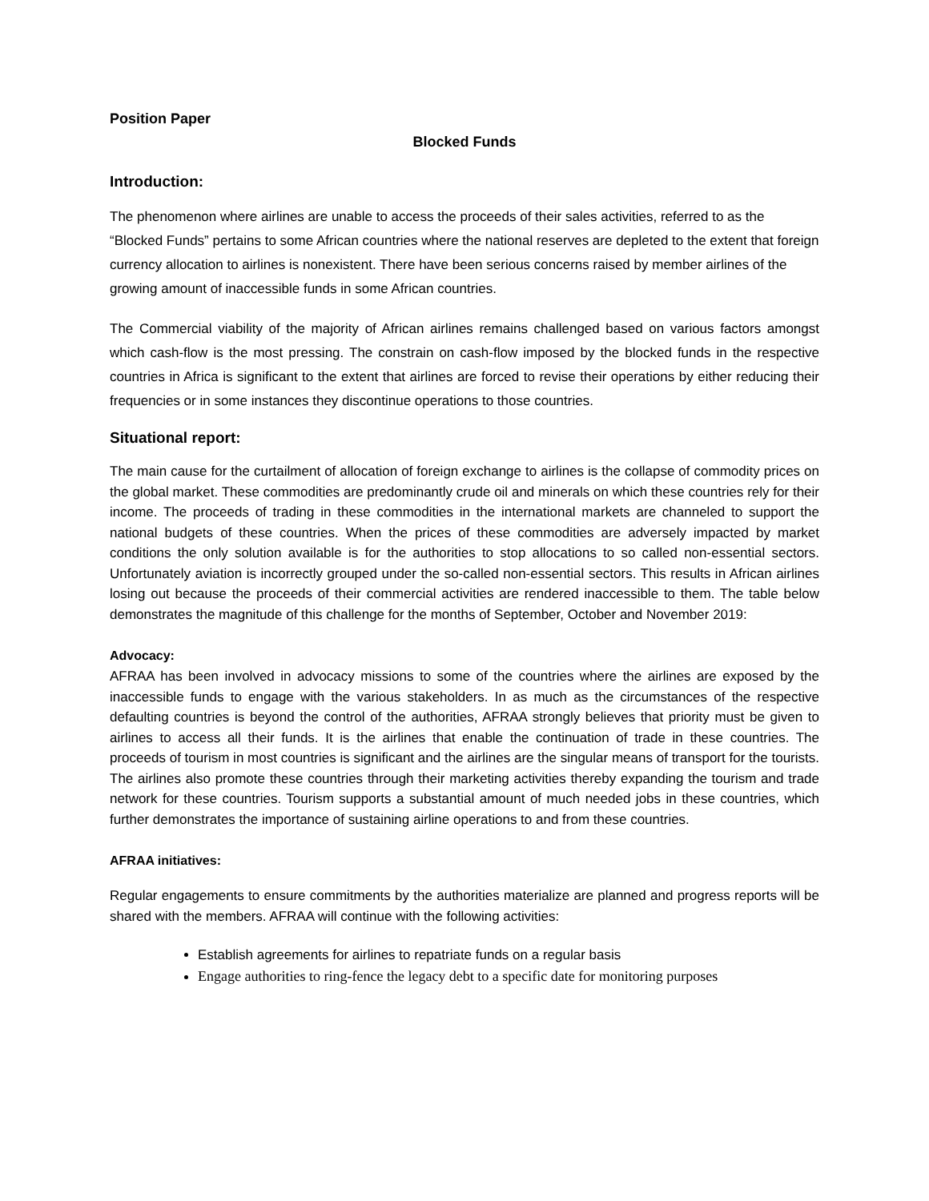Position Paper
Blocked Funds
Introduction:
The phenomenon where airlines are unable to access the proceeds of their sales activities, referred to as the “Blocked Funds” pertains to some African countries where the national reserves are depleted to the extent that foreign currency allocation to airlines is nonexistent. There have been serious concerns raised by member airlines of the growing amount of inaccessible funds in some African countries.
The Commercial viability of the majority of African airlines remains challenged based on various factors amongst which cash-flow is the most pressing. The constrain on cash-flow imposed by the blocked funds in the respective countries in Africa is significant to the extent that airlines are forced to revise their operations by either reducing their frequencies or in some instances they discontinue operations to those countries.
Situational report:
The main cause for the curtailment of allocation of foreign exchange to airlines is the collapse of commodity prices on the global market. These commodities are predominantly crude oil and minerals on which these countries rely for their income. The proceeds of trading in these commodities in the international markets are channeled to support the national budgets of these countries. When the prices of these commodities are adversely impacted by market conditions the only solution available is for the authorities to stop allocations to so called non-essential sectors. Unfortunately aviation is incorrectly grouped under the so-called non-essential sectors. This results in African airlines losing out because the proceeds of their commercial activities are rendered inaccessible to them. The table below demonstrates the magnitude of this challenge for the months of September, October and November 2019:
Advocacy:
AFRAA has been involved in advocacy missions to some of the countries where the airlines are exposed by the inaccessible funds to engage with the various stakeholders. In as much as the circumstances of the respective defaulting countries is beyond the control of the authorities, AFRAA strongly believes that priority must be given to airlines to access all their funds. It is the airlines that enable the continuation of trade in these countries. The proceeds of tourism in most countries is significant and the airlines are the singular means of transport for the tourists. The airlines also promote these countries through their marketing activities thereby expanding the tourism and trade network for these countries. Tourism supports a substantial amount of much needed jobs in these countries, which further demonstrates the importance of sustaining airline operations to and from these countries.
AFRAA initiatives:
Regular engagements to ensure commitments by the authorities materialize are planned and progress reports will be shared with the members. AFRAA will continue with the following activities:
Establish agreements for airlines to repatriate funds on a regular basis
Engage authorities to ring-fence the legacy debt to a specific date for monitoring purposes